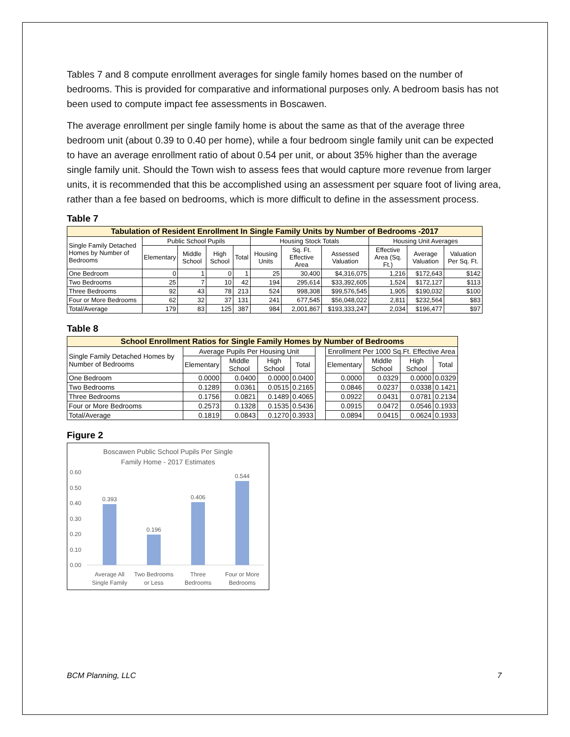Tables 7 and 8 compute enrollment averages for single family homes based on the number of bedrooms. This is provided for comparative and informational purposes only. A bedroom basis has not been used to compute impact fee assessments in Boscawen.
The average enrollment per single family home is about the same as that of the average three bedroom unit (about 0.39 to 0.40 per home), while a four bedroom single family unit can be expected to have an average enrollment ratio of about 0.54 per unit, or about 35% higher than the average single family unit. Should the Town wish to assess fees that would capture more revenue from larger units, it is recommended that this be accomplished using an assessment per square foot of living area, rather than a fee based on bedrooms, which is more difficult to define in the assessment process.
Table 7
| Tabulation of Resident Enrollment In Single Family Units by Number of Bedrooms -2017 | | | | | | | | | | |
| --- | --- | --- | --- | --- | --- | --- | --- | --- | --- | --- |
| Single Family Detached Homes by Number of Bedrooms | Public School Pupils | | | | Housing Stock Totals | | | Housing Unit Averages | | |
| | Elementary | Middle School | High School | Total | Housing Units | Sq. Ft. Effective Area | Assessed Valuation | Effective Area (Sq. Ft.) | Average Valuation | Valuation Per Sq. Ft. |
| One Bedroom | 0 | 1 | 0 | 1 | 25 | 30,400 | $4,316,075 | 1,216 | $172,643 | $142 |
| Two Bedrooms | 25 | 7 | 10 | 42 | 194 | 295,614 | $33,392,605 | 1,524 | $172,127 | $113 |
| Three Bedrooms | 92 | 43 | 78 | 213 | 524 | 998,308 | $99,576,545 | 1,905 | $190,032 | $100 |
| Four or More Bedrooms | 62 | 32 | 37 | 131 | 241 | 677,545 | $56,048,022 | 2,811 | $232,564 | $83 |
| Total/Average | 179 | 83 | 125 | 387 | 984 | 2,001,867 | $193,333,247 | 2,034 | $196,477 | $97 |
Table 8
| School Enrollment Ratios for Single Family Homes by Number of Bedrooms | | | | | | | | | |
| --- | --- | --- | --- | --- | --- | --- | --- | --- | --- |
| Single Family Detached Homes by Number of Bedrooms | Average Pupils Per Housing Unit | | | | | Enrollment Per 1000 Sq.Ft. Effective Area | | | |
| | Elementary | Middle School | High School | Total | | Elementary | Middle School | High School | Total |
| One Bedroom | 0.0000 | 0.0400 | 0.0000 | 0.0400 | | 0.0000 | 0.0329 | 0.0000 | 0.0329 |
| Two Bedrooms | 0.1289 | 0.0361 | 0.0515 | 0.2165 | | 0.0846 | 0.0237 | 0.0338 | 0.1421 |
| Three Bedrooms | 0.1756 | 0.0821 | 0.1489 | 0.4065 | | 0.0922 | 0.0431 | 0.0781 | 0.2134 |
| Four or More Bedrooms | 0.2573 | 0.1328 | 0.1535 | 0.5436 | | 0.0915 | 0.0472 | 0.0546 | 0.1933 |
| Total/Average | 0.1819 | 0.0843 | 0.1270 | 0.3933 | | 0.0894 | 0.0415 | 0.0624 | 0.1933 |
Figure 2
Boscawen Public School Pupils Per Single
Family Home - 2017 Estimates
0.60
0.50
0.40
0.30
0.20
0.10
0.00
0.393
0.196
0.406
0.544
Average All
Single Family
Two Bedrooms
or Less
Three
Bedrooms
Four or More
Bedrooms
BCM Planning, LLC 7